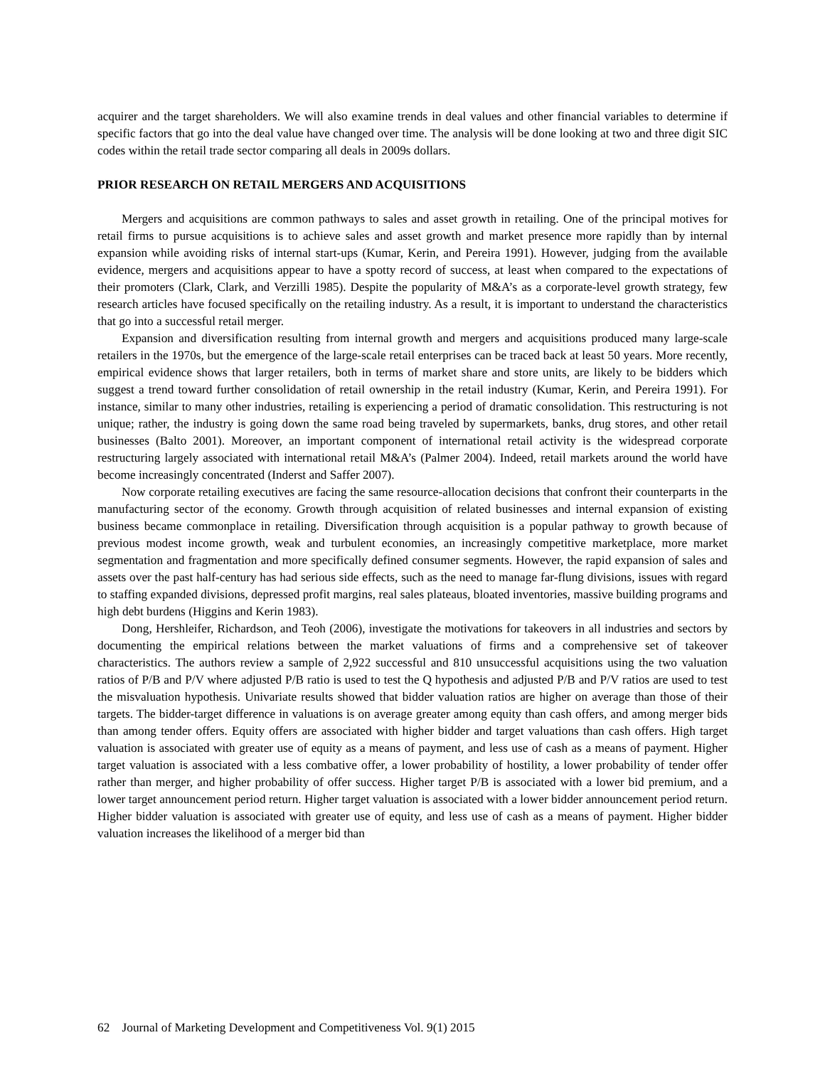acquirer and the target shareholders. We will also examine trends in deal values and other financial variables to determine if specific factors that go into the deal value have changed over time. The analysis will be done looking at two and three digit SIC codes within the retail trade sector comparing all deals in 2009s dollars.
PRIOR RESEARCH ON RETAIL MERGERS AND ACQUISITIONS
Mergers and acquisitions are common pathways to sales and asset growth in retailing. One of the principal motives for retail firms to pursue acquisitions is to achieve sales and asset growth and market presence more rapidly than by internal expansion while avoiding risks of internal start-ups (Kumar, Kerin, and Pereira 1991). However, judging from the available evidence, mergers and acquisitions appear to have a spotty record of success, at least when compared to the expectations of their promoters (Clark, Clark, and Verzilli 1985). Despite the popularity of M&A’s as a corporate-level growth strategy, few research articles have focused specifically on the retailing industry. As a result, it is important to understand the characteristics that go into a successful retail merger.
Expansion and diversification resulting from internal growth and mergers and acquisitions produced many large-scale retailers in the 1970s, but the emergence of the large-scale retail enterprises can be traced back at least 50 years. More recently, empirical evidence shows that larger retailers, both in terms of market share and store units, are likely to be bidders which suggest a trend toward further consolidation of retail ownership in the retail industry (Kumar, Kerin, and Pereira 1991). For instance, similar to many other industries, retailing is experiencing a period of dramatic consolidation. This restructuring is not unique; rather, the industry is going down the same road being traveled by supermarkets, banks, drug stores, and other retail businesses (Balto 2001). Moreover, an important component of international retail activity is the widespread corporate restructuring largely associated with international retail M&A’s (Palmer 2004). Indeed, retail markets around the world have become increasingly concentrated (Inderst and Saffer 2007).
Now corporate retailing executives are facing the same resource-allocation decisions that confront their counterparts in the manufacturing sector of the economy. Growth through acquisition of related businesses and internal expansion of existing business became commonplace in retailing. Diversification through acquisition is a popular pathway to growth because of previous modest income growth, weak and turbulent economies, an increasingly competitive marketplace, more market segmentation and fragmentation and more specifically defined consumer segments. However, the rapid expansion of sales and assets over the past half-century has had serious side effects, such as the need to manage far-flung divisions, issues with regard to staffing expanded divisions, depressed profit margins, real sales plateaus, bloated inventories, massive building programs and high debt burdens (Higgins and Kerin 1983).
Dong, Hershleifer, Richardson, and Teoh (2006), investigate the motivations for takeovers in all industries and sectors by documenting the empirical relations between the market valuations of firms and a comprehensive set of takeover characteristics. The authors review a sample of 2,922 successful and 810 unsuccessful acquisitions using the two valuation ratios of P/B and P/V where adjusted P/B ratio is used to test the Q hypothesis and adjusted P/B and P/V ratios are used to test the misvaluation hypothesis. Univariate results showed that bidder valuation ratios are higher on average than those of their targets. The bidder-target difference in valuations is on average greater among equity than cash offers, and among merger bids than among tender offers. Equity offers are associated with higher bidder and target valuations than cash offers. High target valuation is associated with greater use of equity as a means of payment, and less use of cash as a means of payment. Higher target valuation is associated with a less combative offer, a lower probability of hostility, a lower probability of tender offer rather than merger, and higher probability of offer success. Higher target P/B is associated with a lower bid premium, and a lower target announcement period return. Higher target valuation is associated with a lower bidder announcement period return. Higher bidder valuation is associated with greater use of equity, and less use of cash as a means of payment. Higher bidder valuation increases the likelihood of a merger bid than
62 Journal of Marketing Development and Competitiveness Vol. 9(1) 2015